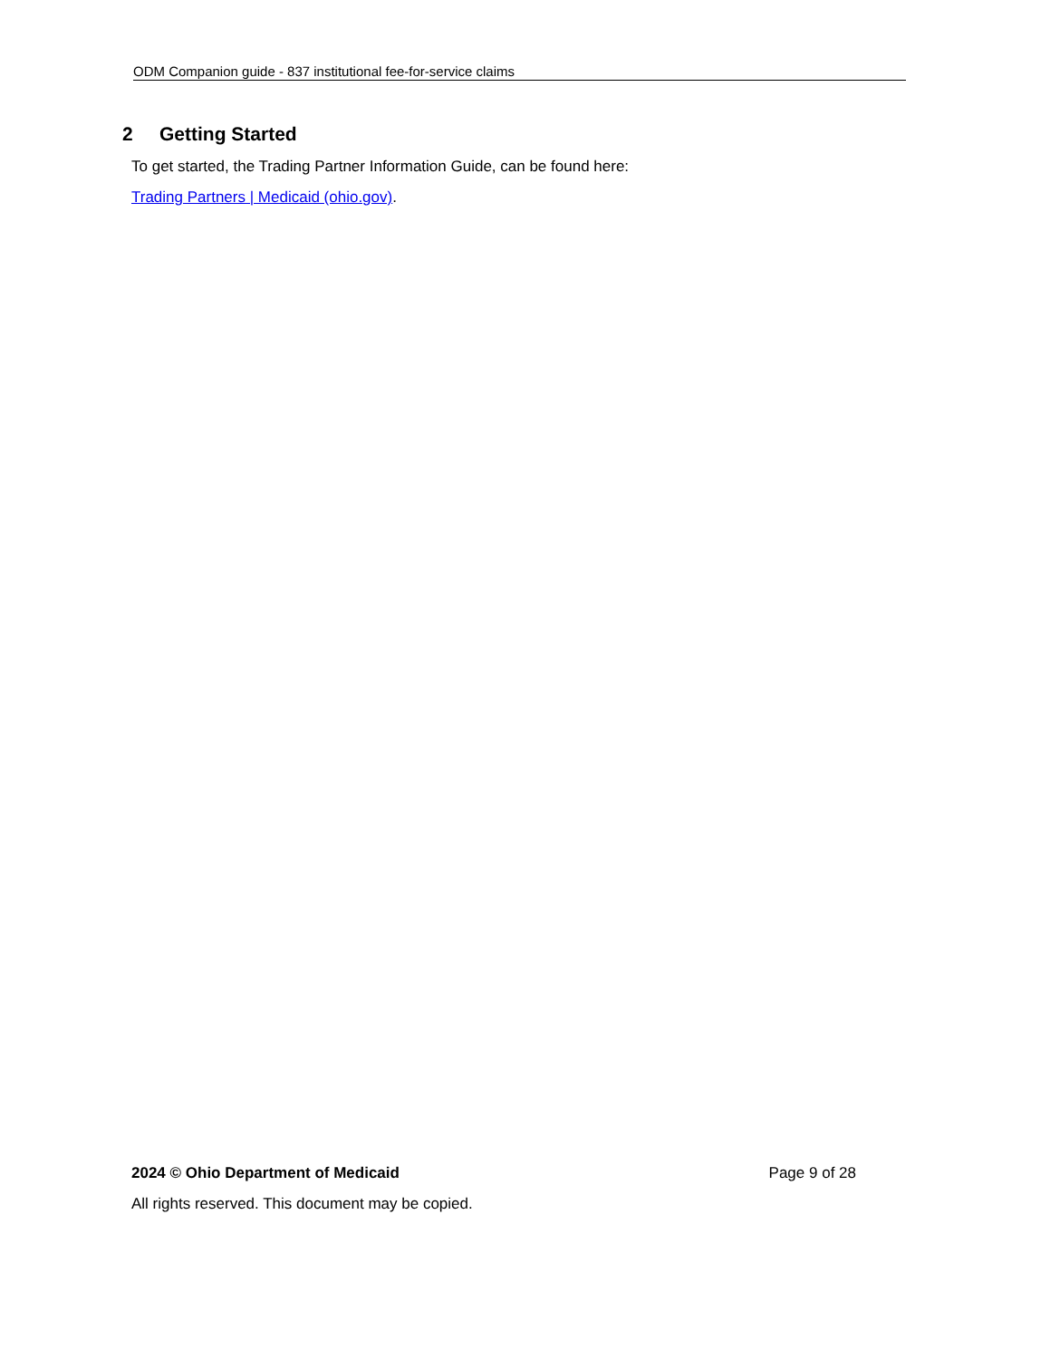ODM Companion guide - 837 institutional fee-for-service claims
2 Getting Started
To get started, the Trading Partner Information Guide, can be found here:
Trading Partners | Medicaid (ohio.gov).
2024 © Ohio Department of Medicaid Page 9 of 28
All rights reserved. This document may be copied.